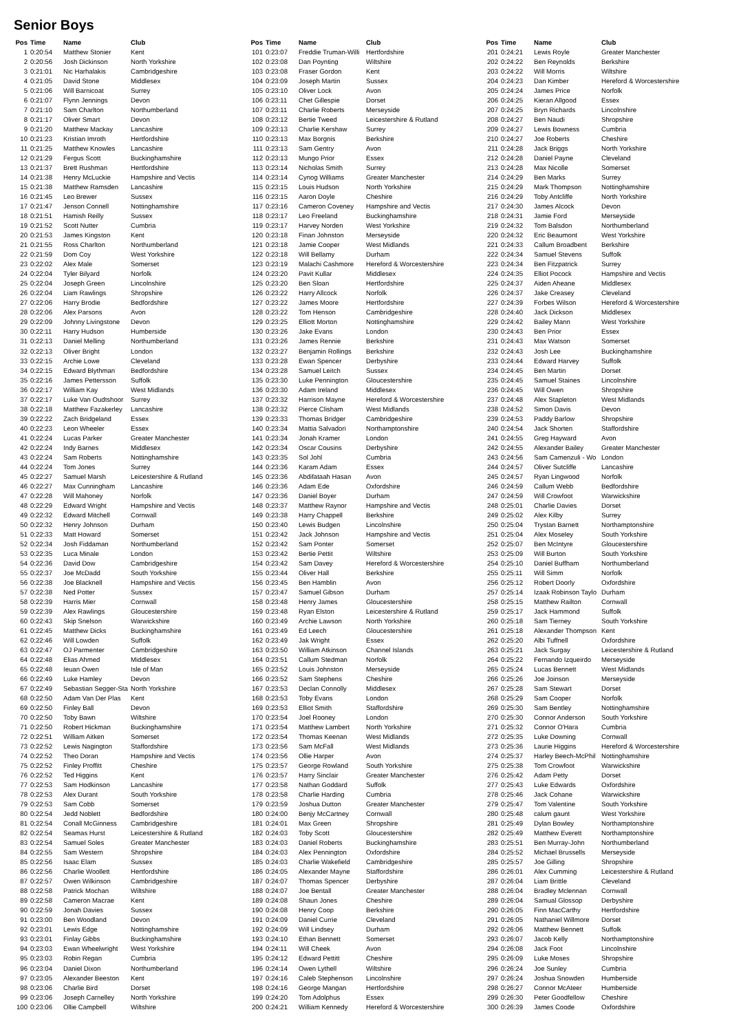Senior Boys
| Pos | Time | Name | Club |
| --- | --- | --- | --- |
| 1 | 0:20:54 | Matthew Stonier | Kent |
| 2 | 0:20:56 | Josh Dickinson | North Yorkshire |
| 3 | 0:21:01 | Nic Harhalakis | Cambridgeshire |
| 4 | 0:21:05 | David Stone | Middlesex |
| 5 | 0:21:06 | Will Barnicoat | Surrey |
| 6 | 0:21:07 | Flynn Jennings | Devon |
| 7 | 0:21:10 | Sam Charlton | Northumberland |
| 8 | 0:21:17 | Oliver Smart | Devon |
| 9 | 0:21:20 | Matthew Mackay | Lancashire |
| 10 | 0:21:23 | Kristian Imroth | Hertfordshire |
| 11 | 0:21:25 | Matthew Knowles | Lancashire |
| 12 | 0:21:29 | Fergus Scott | Buckinghamshire |
| 13 | 0:21:37 | Brett Rushman | Hertfordshire |
| 14 | 0:21:38 | Henry McLuckie | Hampshire and Vectis |
| 15 | 0:21:38 | Matthew Ramsden | Lancashire |
| 16 | 0:21:45 | Leo Brewer | Sussex |
| 17 | 0:21:47 | Jenson Connell | Nottinghamshire |
| 18 | 0:21:51 | Hamish Reilly | Sussex |
| 19 | 0:21:52 | Scott Nutter | Cumbria |
| 20 | 0:21:53 | James Kingston | Kent |
| 21 | 0:21:55 | Ross Charlton | Northumberland |
| 22 | 0:21:59 | Dom Coy | West Yorkshire |
| 23 | 0:22:02 | Alex Male | Somerset |
| 24 | 0:22:04 | Tyler Bilyard | Norfolk |
| 25 | 0:22:04 | Joseph Green | Lincolnshire |
| 26 | 0:22:04 | Liam Rawlings | Shropshire |
| 27 | 0:22:06 | Harry Brodie | Bedfordshire |
| 28 | 0:22:06 | Alex Parsons | Avon |
| 29 | 0:22:09 | Johnny Livingstone | Devon |
| 30 | 0:22:11 | Harry Hudson | Humberside |
| 31 | 0:22:13 | Daniel Melling | Northumberland |
| 32 | 0:22:13 | Oliver Bright | London |
| 33 | 0:22:15 | Archie Lowe | Cleveland |
| 34 | 0:22:15 | Edward Blythman | Bedfordshire |
| 35 | 0:22:16 | James Pettersson | Suffolk |
| 36 | 0:22:17 | William Kay | West Midlands |
| 37 | 0:22:17 | Luke Van Oudtshoor | Surrey |
| 38 | 0:22:18 | Matthew Fazakerley | Lancashire |
| 39 | 0:22:22 | Zach Bridgeland | Essex |
| 40 | 0:22:23 | Leon Wheeler | Essex |
| 41 | 0:22:24 | Lucas Parker | Greater Manchester |
| 42 | 0:22:24 | Indy Barnes | Middlesex |
| 43 | 0:22:24 | Sam Roberts | Nottinghamshire |
| 44 | 0:22:24 | Tom Jones | Surrey |
| 45 | 0:22:27 | Samuel Marsh | Leicestershire & Rutland |
| 46 | 0:22:27 | Max Cunningham | Lancashire |
| 47 | 0:22:28 | Will Mahoney | Norfolk |
| 48 | 0:22:29 | Edward Wright | Hampshire and Vectis |
| 49 | 0:22:32 | Edward Mitchell | Cornwall |
| 50 | 0:22:32 | Henry Johnson | Durham |
| 51 | 0:22:33 | Matt Howard | Somerset |
| 52 | 0:22:34 | Josh Fiddaman | Northumberland |
| 53 | 0:22:35 | Luca Minale | London |
| 54 | 0:22:36 | David Dow | Cambridgeshire |
| 55 | 0:22:37 | Joe McDadd | South Yorkshire |
| 56 | 0:22:38 | Joe Blacknell | Hampshire and Vectis |
| 57 | 0:22:38 | Ned Potter | Sussex |
| 58 | 0:22:39 | Harris Mier | Cornwall |
| 59 | 0:22:39 | Alex Rawlings | Gloucestershire |
| 60 | 0:22:43 | Skip Snelson | Warwickshire |
| 61 | 0:22:45 | Matthew Dicks | Buckinghamshire |
| 62 | 0:22:46 | Will Lowden | Suffolk |
| 63 | 0:22:47 | OJ Parmenter | Cambridgeshire |
| 64 | 0:22:48 | Elias Ahmed | Middlesex |
| 65 | 0:22:48 | Ieuan Owen | Isle of Man |
| 66 | 0:22:49 | Luke Hamley | Devon |
| 67 | 0:22:49 | Sebastian Segger-Sta | North Yorkshire |
| 68 | 0:22:50 | Adam Van Der Plas | Kent |
| 69 | 0:22:50 | Finley Ball | Devon |
| 70 | 0:22:50 | Toby Bawn | Wiltshire |
| 71 | 0:22:50 | Robert Hickman | Buckinghamshire |
| 72 | 0:22:51 | William Aitken | Somerset |
| 73 | 0:22:52 | Lewis Nagington | Staffordshire |
| 74 | 0:22:52 | Theo Doran | Hampshire and Vectis |
| 75 | 0:22:52 | Finley Proffitt | Cheshire |
| 76 | 0:22:52 | Ted Higgins | Kent |
| 77 | 0:22:53 | Sam Hodkinson | Lancashire |
| 78 | 0:22:53 | Alex Durant | South Yorkshire |
| 79 | 0:22:53 | Sam Cobb | Somerset |
| 80 | 0:22:54 | Jedd Noblett | Bedfordshire |
| 81 | 0:22:54 | Conall McGinness | Cambridgeshire |
| 82 | 0:22:54 | Seamas Hurst | Leicestershire & Rutland |
| 83 | 0:22:54 | Samuel Soles | Greater Manchester |
| 84 | 0:22:55 | Sam Western | Shropshire |
| 85 | 0:22:56 | Isaac Elam | Sussex |
| 86 | 0:22:56 | Charlie Woollett | Hertfordshire |
| 87 | 0:22:57 | Owen Wilkinson | Cambridgeshire |
| 88 | 0:22:58 | Patrick Mochan | Wiltshire |
| 89 | 0:22:58 | Cameron Macrae | Kent |
| 90 | 0:22:59 | Jonah Davies | Sussex |
| 91 | 0:23:00 | Ben Woodland | Devon |
| 92 | 0:23:01 | Lewis Edge | Nottinghamshire |
| 93 | 0:23:01 | Finlay Gibbs | Buckinghamshire |
| 94 | 0:23:03 | Ewan Wheelwright | West Yorkshire |
| 95 | 0:23:03 | Robin Regan | Cumbria |
| 96 | 0:23:04 | Daniel Dixon | Northumberland |
| 97 | 0:23:05 | Alexander Beeston | Kent |
| 98 | 0:23:06 | Charlie Bird | Dorset |
| 99 | 0:23:06 | Joseph Carnelley | North Yorkshire |
| 100 | 0:23:06 | Ollie Campbell | Wiltshire |
| Pos | Time | Name | Club |
| --- | --- | --- | --- |
| 101 | 0:23:07 | Freddie Truman-Willi | Hertfordshire |
| 102 | 0:23:08 | Dan Poynting | Wiltshire |
| 103 | 0:23:08 | Fraser Gordon | Kent |
| 104 | 0:23:09 | Joseph Martin | Sussex |
| 105 | 0:23:10 | Oliver Lock | Avon |
| 106 | 0:23:11 | Chet Gillespie | Dorset |
| 107 | 0:23:11 | Charlie Roberts | Merseyside |
| 108 | 0:23:12 | Bertie Tweed | Leicestershire & Rutland |
| 109 | 0:23:13 | Charlie Kershaw | Surrey |
| 110 | 0:23:13 | Max Borgnis | Berkshire |
| 111 | 0:23:13 | Sam Gentry | Avon |
| 112 | 0:23:13 | Mungo Prior | Essex |
| 113 | 0:23:14 | Nicholas Smith | Surrey |
| 114 | 0:23:14 | Cynog Williams | Greater Manchester |
| 115 | 0:23:15 | Louis Hudson | North Yorkshire |
| 116 | 0:23:15 | Aaron Doyle | Cheshire |
| 117 | 0:23:16 | Cameron Coveney | Hampshire and Vectis |
| 118 | 0:23:17 | Leo Freeland | Buckinghamshire |
| 119 | 0:23:17 | Harvey Norden | West Yorkshire |
| 120 | 0:23:18 | Finan Johnston | Merseyside |
| 121 | 0:23:18 | Jamie Cooper | West Midlands |
| 122 | 0:23:18 | Will Bellamy | Durham |
| 123 | 0:23:19 | Malachi Cashmore | Hereford & Worcestershire |
| 124 | 0:23:20 | Pavit Kullar | Middlesex |
| 125 | 0:23:20 | Ben Sloan | Hertfordshire |
| 126 | 0:23:22 | Harry Allcock | Norfolk |
| 127 | 0:23:22 | James Moore | Hertfordshire |
| 128 | 0:23:22 | Tom Henson | Cambridgeshire |
| 129 | 0:23:25 | Elliott Morton | Nottinghamshire |
| 130 | 0:23:26 | Jake Evans | London |
| 131 | 0:23:26 | James Rennie | Berkshire |
| 132 | 0:23:27 | Benjamin Rollings | Berkshire |
| 133 | 0:23:28 | Ewan Spencer | Derbyshire |
| 134 | 0:23:28 | Samuel Leitch | Sussex |
| 135 | 0:23:30 | Luke Pennington | Gloucestershire |
| 136 | 0:23:30 | Adam Ireland | Middlesex |
| 137 | 0:23:32 | Harrison Mayne | Hereford & Worcestershire |
| 138 | 0:23:32 | Pierce Clisham | West Midlands |
| 139 | 0:23:33 | Thomas Bridger | Cambridgeshire |
| 140 | 0:23:34 | Mattia Salvadori | Northamptonshire |
| 141 | 0:23:34 | Jonah Kramer | London |
| 142 | 0:23:34 | Oscar Cousins | Derbyshire |
| 143 | 0:23:35 | Sol Johl | Cumbria |
| 144 | 0:23:36 | Karam Adam | Essex |
| 145 | 0:23:36 | Abdifataah Hasan | Avon |
| 146 | 0:23:36 | Adam Ede | Oxfordshire |
| 147 | 0:23:36 | Daniel Boyer | Durham |
| 148 | 0:23:37 | Matthew Raynor | Hampshire and Vectis |
| 149 | 0:23:38 | Harry Chappell | Berkshire |
| 150 | 0:23:40 | Lewis Budgen | Lincolnshire |
| 151 | 0:23:42 | Jack Johnson | Hampshire and Vectis |
| 152 | 0:23:42 | Sam Ponter | Somerset |
| 153 | 0:23:42 | Bertie Pettit | Wiltshire |
| 154 | 0:23:42 | Sam Davey | Hereford & Worcestershire |
| 155 | 0:23:44 | Oliver Hall | Berkshire |
| 156 | 0:23:45 | Ben Hamblin | Avon |
| 157 | 0:23:47 | Samuel Gibson | Durham |
| 158 | 0:23:48 | Henry James | Gloucestershire |
| 159 | 0:23:48 | Ryan Elston | Leicestershire & Rutland |
| 160 | 0:23:49 | Archie Lawson | North Yorkshire |
| 161 | 0:23:49 | Ed Leech | Gloucestershire |
| 162 | 0:23:49 | Jak Wright | Essex |
| 163 | 0:23:50 | William Atkinson | Channel Islands |
| 164 | 0:23:51 | Callum Stedman | Norfolk |
| 165 | 0:23:52 | Louis Johnston | Merseyside |
| 166 | 0:23:52 | Sam Stephens | Cheshire |
| 167 | 0:23:53 | Declan Connolly | Middlesex |
| 168 | 0:23:53 | Toby Evans | London |
| 169 | 0:23:53 | Elliot Smith | Staffordshire |
| 170 | 0:23:54 | Joel Rooney | London |
| 171 | 0:23:54 | Matthew Lambert | North Yorkshire |
| 172 | 0:23:54 | Thomas Keenan | West Midlands |
| 173 | 0:23:56 | Sam McFall | West Midlands |
| 174 | 0:23:56 | Ollie Harper | Avon |
| 175 | 0:23:57 | George Rowland | South Yorkshire |
| 176 | 0:23:57 | Harry Sinclair | Greater Manchester |
| 177 | 0:23:58 | Nathan Goddard | Suffolk |
| 178 | 0:23:58 | Charlie Harding | Cumbria |
| 179 | 0:23:59 | Joshua Dutton | Greater Manchester |
| 180 | 0:24:00 | Benjy McCartney | Cornwall |
| 181 | 0:24:01 | Max Green | Shropshire |
| 182 | 0:24:03 | Toby Scott | Gloucestershire |
| 183 | 0:24:03 | Daniel Roberts | Buckinghamshire |
| 184 | 0:24:03 | Alex Pennington | Oxfordshire |
| 185 | 0:24:03 | Charlie Wakefield | Cambridgeshire |
| 186 | 0:24:05 | Alexander Mayne | Staffordshire |
| 187 | 0:24:07 | Thomas Spencer | Derbyshire |
| 188 | 0:24:07 | Joe Bentall | Greater Manchester |
| 189 | 0:24:08 | Shaun Jones | Cheshire |
| 190 | 0:24:08 | Henry Coop | Berkshire |
| 191 | 0:24:09 | Daniel Currie | Cleveland |
| 192 | 0:24:09 | Will Lindsey | Durham |
| 193 | 0:24:10 | Ethan Bennett | Somerset |
| 194 | 0:24:11 | Will Cheek | Avon |
| 195 | 0:24:12 | Edward Pettitt | Cheshire |
| 196 | 0:24:14 | Owen Lythell | Wiltshire |
| 197 | 0:24:16 | Caleb Stephenson | Lincolnshire |
| 198 | 0:24:16 | George Mangan | Hertfordshire |
| 199 | 0:24:20 | Tom Adolphus | Essex |
| 200 | 0:24:21 | William Kennedy | Hereford & Worcestershire |
| Pos | Time | Name | Club |
| --- | --- | --- | --- |
| 201 | 0:24:21 | Lewis Royle | Greater Manchester |
| 202 | 0:24:22 | Ben Reynolds | Berkshire |
| 203 | 0:24:22 | Will Morris | Wiltshire |
| 204 | 0:24:23 | Dan Kimber | Hereford & Worcestershire |
| 205 | 0:24:24 | James Price | Norfolk |
| 206 | 0:24:25 | Kieran Allgood | Essex |
| 207 | 0:24:25 | Bryn Richards | Lincolnshire |
| 208 | 0:24:27 | Ben Naudi | Shropshire |
| 209 | 0:24:27 | Lewis Bowness | Cumbria |
| 210 | 0:24:27 | Joe Roberts | Cheshire |
| 211 | 0:24:28 | Jack Briggs | North Yorkshire |
| 212 | 0:24:28 | Daniel Payne | Cleveland |
| 213 | 0:24:28 | Max Nicolle | Somerset |
| 214 | 0:24:29 | Ben Marks | Surrey |
| 215 | 0:24:29 | Mark Thompson | Nottinghamshire |
| 216 | 0:24:29 | Toby Antcliffe | North Yorkshire |
| 217 | 0:24:30 | James Alcock | Devon |
| 218 | 0:24:31 | Jamie Ford | Merseyside |
| 219 | 0:24:32 | Tom Balsdon | Northumberland |
| 220 | 0:24:32 | Eric Beaumont | West Yorkshire |
| 221 | 0:24:33 | Callum Broadbent | Berkshire |
| 222 | 0:24:34 | Samuel Stevens | Suffolk |
| 223 | 0:24:34 | Ben Fitzpatrick | Surrey |
| 224 | 0:24:35 | Elliot Pocock | Hampshire and Vectis |
| 225 | 0:24:37 | Aiden Aheane | Middlesex |
| 226 | 0:24:37 | Jake Creasey | Cleveland |
| 227 | 0:24:39 | Forbes Wilson | Hereford & Worcestershire |
| 228 | 0:24:40 | Jack Dickson | Middlesex |
| 229 | 0:24:42 | Bailey Mann | West Yorkshire |
| 230 | 0:24:43 | Ben Prior | Essex |
| 231 | 0:24:43 | Max Watson | Somerset |
| 232 | 0:24:43 | Josh Lee | Buckinghamshire |
| 233 | 0:24:44 | Edward Harvey | Suffolk |
| 234 | 0:24:45 | Ben Martin | Dorset |
| 235 | 0:24:45 | Samuel Staines | Lincolnshire |
| 236 | 0:24:45 | Will Owen | Shropshire |
| 237 | 0:24:48 | Alex Stapleton | West Midlands |
| 238 | 0:24:52 | Simon Davis | Devon |
| 239 | 0:24:53 | Paddy Barlow | Shropshire |
| 240 | 0:24:54 | Jack Shorten | Staffordshire |
| 241 | 0:24:55 | Greg Hayward | Avon |
| 242 | 0:24:55 | Alexander Bailey | Greater Manchester |
| 243 | 0:24:56 | Sam Camenzuli - Wo | London |
| 244 | 0:24:57 | Oliver Sutcliffe | Lancashire |
| 245 | 0:24:57 | Ryan Lingwood | Norfolk |
| 246 | 0:24:59 | Callum Webb | Bedfordshire |
| 247 | 0:24:59 | Will Crowfoot | Warwickshire |
| 248 | 0:25:01 | Charlie Davies | Dorset |
| 249 | 0:25:02 | Alex Kilby | Surrey |
| 250 | 0:25:04 | Trystan Barnett | Northamptonshire |
| 251 | 0:25:04 | Alex Moseley | South Yorkshire |
| 252 | 0:25:07 | Ben McIntyre | Gloucestershire |
| 253 | 0:25:09 | Will Burton | South Yorkshire |
| 254 | 0:25:10 | Daniel Buffham | Northumberland |
| 255 | 0:25:11 | Will Simm | Norfolk |
| 256 | 0:25:12 | Robert Doorly | Oxfordshire |
| 257 | 0:25:14 | Izaak Robinson Taylo | Durham |
| 258 | 0:25:15 | Matthew Railton | Cornwall |
| 259 | 0:25:17 | Jack Hammond | Suffolk |
| 260 | 0:25:18 | Sam Tierney | South Yorkshire |
| 261 | 0:25:18 | Alexander Thompson | Kent |
| 262 | 0:25:20 | Albi Tuffnell | Oxfordshire |
| 263 | 0:25:21 | Jack Surgay | Leicestershire & Rutland |
| 264 | 0:25:22 | Fernando Izqueirdo | Merseyside |
| 265 | 0:25:24 | Lucas Bennett | West Midlands |
| 266 | 0:25:26 | Joe Joinson | Merseyside |
| 267 | 0:25:28 | Sam Stewart | Dorset |
| 268 | 0:25:29 | Sam Cooper | Norfolk |
| 269 | 0:25:30 | Sam Bentley | Nottinghamshire |
| 270 | 0:25:30 | Connor Anderson | South Yorkshire |
| 271 | 0:25:32 | Connor O'Hara | Cumbria |
| 272 | 0:25:35 | Luke Downing | Cornwall |
| 273 | 0:25:36 | Laurie Higgins | Hereford & Worcestershire |
| 274 | 0:25:37 | Harley Beech-McPhil | Nottinghamshire |
| 275 | 0:25:38 | Tom Crowfoot | Warwickshire |
| 276 | 0:25:42 | Adam Petty | Dorset |
| 277 | 0:25:43 | Luke Edwards | Oxfordshire |
| 278 | 0:25:46 | Jack Cohane | Warwickshire |
| 279 | 0:25:47 | Tom Valentine | South Yorkshire |
| 280 | 0:25:48 | calum gaunt | West Yorkshire |
| 281 | 0:25:49 | Dylan Bowley | Northamptonshire |
| 282 | 0:25:49 | Matthew Everett | Northamptonshire |
| 283 | 0:25:51 | Ben Murray-John | Northumberland |
| 284 | 0:25:52 | Michael Brussells | Merseyside |
| 285 | 0:25:57 | Joe Gilling | Shropshire |
| 286 | 0:26:01 | Alex Cumming | Leicestershire & Rutland |
| 287 | 0:26:04 | Liam Brittle | Cleveland |
| 288 | 0:26:04 | Bradley Mclennan | Cornwall |
| 289 | 0:26:04 | Samual Glossop | Derbyshire |
| 290 | 0:26:05 | Finn MacCarthy | Hertfordshire |
| 291 | 0:26:05 | Nathaniel Willmore | Dorset |
| 292 | 0:26:06 | Matthew Bennett | Suffolk |
| 293 | 0:26:07 | Jacob Kelly | Northamptonshire |
| 294 | 0:26:08 | Jack Foot | Lincolnshire |
| 295 | 0:26:09 | Luke Moses | Shropshire |
| 296 | 0:26:24 | Joe Sunley | Cumbria |
| 297 | 0:26:24 | Joshua Snowden | Humberside |
| 298 | 0:26:27 | Connor McAteer | Humberside |
| 299 | 0:26:30 | Peter Goodfellow | Cheshire |
| 300 | 0:26:39 | James Coode | Oxfordshire |